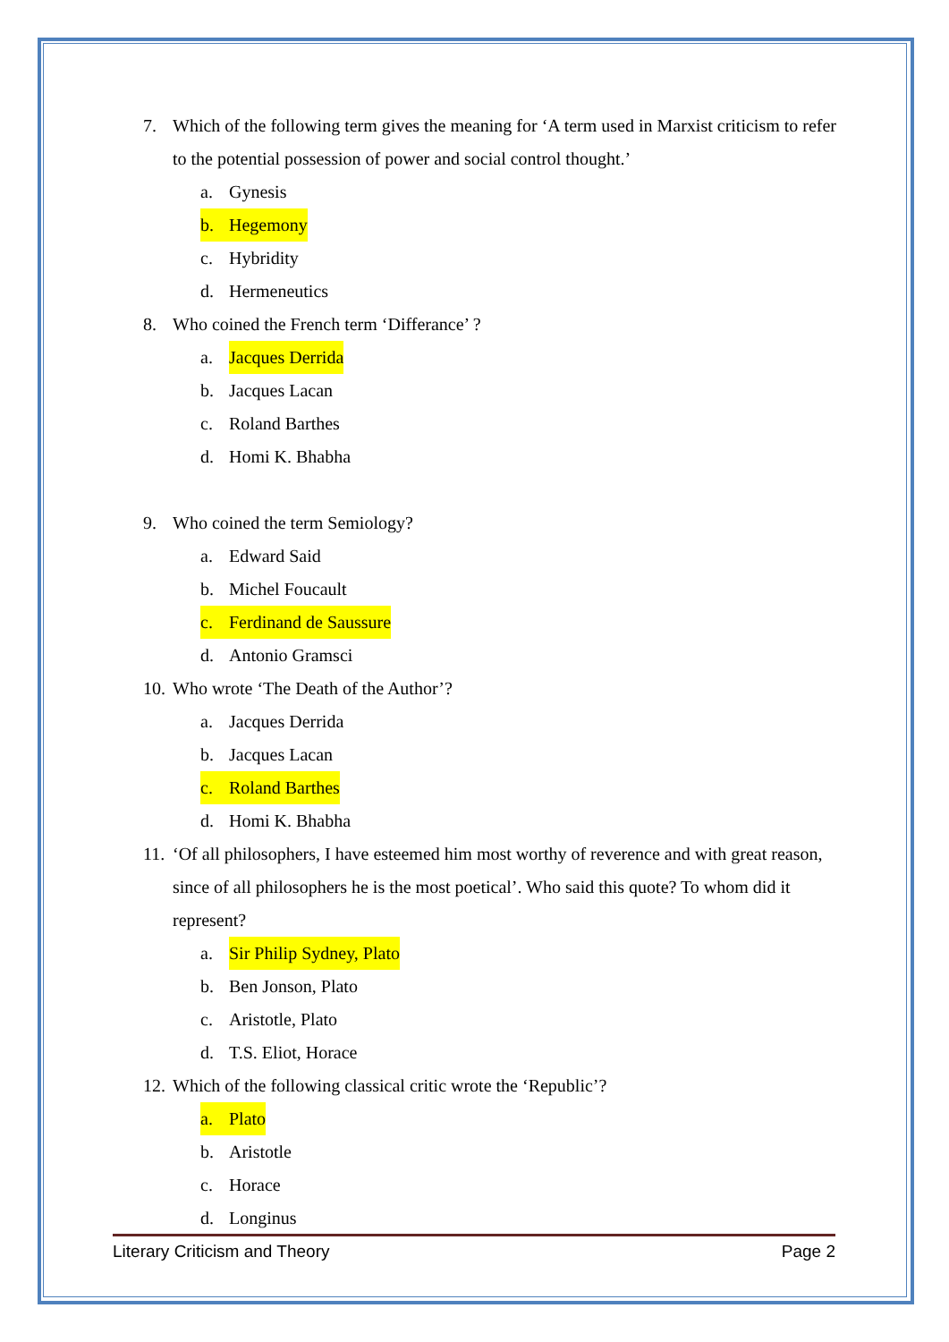7. Which of the following term gives the meaning for ‘A term used in Marxist criticism to refer to the potential possession of power and social control thought.’
a. Gynesis
b. Hegemony
c. Hybridity
d. Hermeneutics
8. Who coined the French term ‘Differance’ ?
a. Jacques Derrida
b. Jacques Lacan
c. Roland Barthes
d. Homi K. Bhabha
9. Who coined the term Semiology?
a. Edward Said
b. Michel Foucault
c. Ferdinand de Saussure
d. Antonio Gramsci
10. Who wrote ‘The Death of the Author’?
a. Jacques Derrida
b. Jacques Lacan
c. Roland Barthes
d. Homi K. Bhabha
11. ‘Of all philosophers, I have esteemed him most worthy of reverence and with great reason, since of all philosophers he is the most poetical’. Who said this quote? To whom did it represent?
a. Sir Philip Sydney, Plato
b. Ben Jonson, Plato
c. Aristotle, Plato
d. T.S. Eliot, Horace
12. Which of the following classical critic wrote the ‘Republic’?
a. Plato
b. Aristotle
c. Horace
d. Longinus
Literary Criticism and Theory Page 2